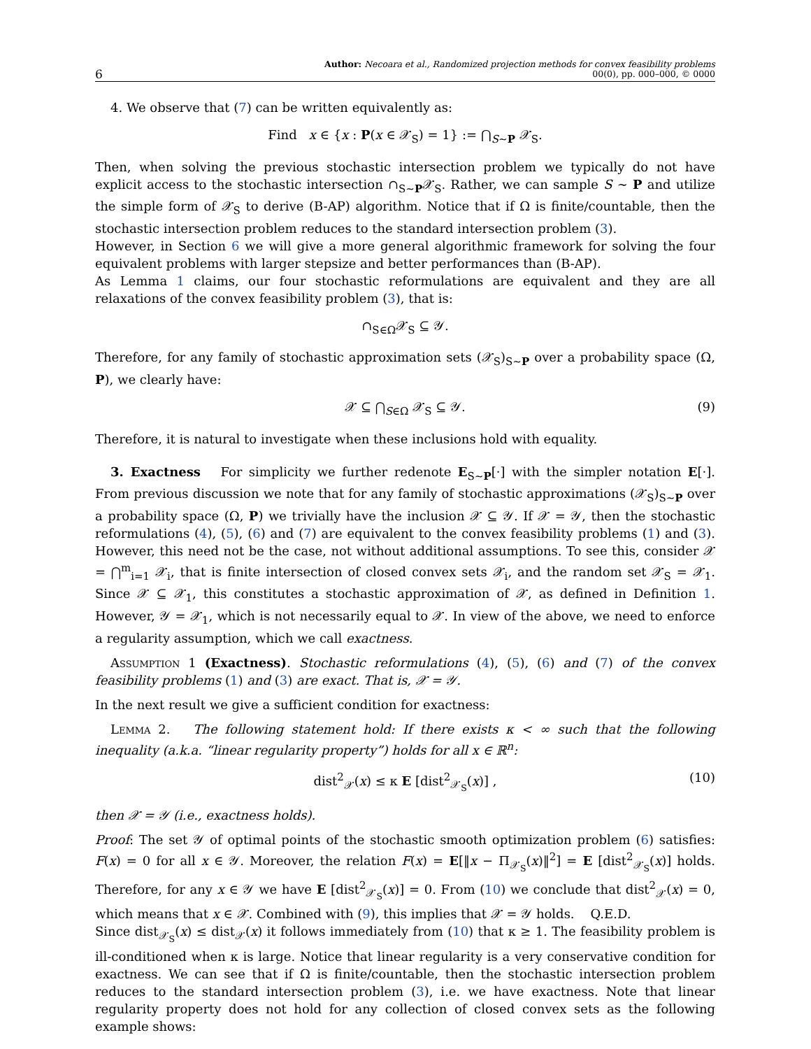6
Author: Necoara et al., Randomized projection methods for convex feasibility problems
00(0), pp. 000–000, © 0000
4. We observe that (7) can be written equivalently as:
Find x ∈ {x : P(x ∈ 𝒳<sub>S</sub>) = 1} := ⋂<sub>S∼P</sub> 𝒳<sub>S</sub>.
Then, when solving the previous stochastic intersection problem we typically do not have explicit access to the stochastic intersection ∩<sub>S∼P</sub>𝒳<sub>S</sub>. Rather, we can sample S ∼ P and utilize the simple form of 𝒳<sub>S</sub> to derive (B-AP) algorithm. Notice that if Ω is finite/countable, then the stochastic intersection problem reduces to the standard intersection problem (3).
However, in Section 6 we will give a more general algorithmic framework for solving the four equivalent problems with larger stepsize and better performances than (B-AP).
As Lemma 1 claims, our four stochastic reformulations are equivalent and they are all relaxations of the convex feasibility problem (3), that is:
∩<sub>S∈Ω</sub>𝒳<sub>S</sub> ⊆ 𝒴.
Therefore, for any family of stochastic approximation sets (𝒳<sub>S</sub>)<sub>S∼P</sub> over a probability space (Ω, P), we clearly have:
𝒳 ⊆ ⋂<sub>S∈Ω</sub> 𝒳<sub>S</sub> ⊆ 𝒴. (9)
Therefore, it is natural to investigate when these inclusions hold with equality.
3. Exactness For simplicity we further redenote E<sub>S∼P</sub>[·] with the simpler notation E[·]. From previous discussion we note that for any family of stochastic approximations (𝒳<sub>S</sub>)<sub>S∼P</sub> over a probability space (Ω, P) we trivially have the inclusion 𝒳 ⊆ 𝒴. If 𝒳 = 𝒴, then the stochastic reformulations (4), (5), (6) and (7) are equivalent to the convex feasibility problems (1) and (3). However, this need not be the case, not without additional assumptions. To see this, consider 𝒳 = ⋂<sup>m</sup><sub>i=1</sub> 𝒳<sub>i</sub>, that is finite intersection of closed convex sets 𝒳<sub>i</sub>, and the random set 𝒳<sub>S</sub> = 𝒳<sub>1</sub>. Since 𝒳 ⊆ 𝒳<sub>1</sub>, this constitutes a stochastic approximation of 𝒳, as defined in Definition 1. However, 𝒴 = 𝒳<sub>1</sub>, which is not necessarily equal to 𝒳. In view of the above, we need to enforce a regularity assumption, which we call exactness.
Assumption 1 (Exactness). Stochastic reformulations (4), (5), (6) and (7) of the convex feasibility problems (1) and (3) are exact. That is, 𝒳 = 𝒴.
In the next result we give a sufficient condition for exactness:
Lemma 2. The following statement hold: If there exists κ < ∞ such that the following inequality (a.k.a. “linear regularity property”) holds for all x ∈ ℝ<sup>n</sup>:
dist<sup>2</sup><sub>𝒳</sub>(x) ≤ κ E [dist<sup>2</sup><sub>𝒳<sub>S</sub></sub>(x)] , (10)
then 𝒳 = 𝒴 (i.e., exactness holds).
Proof: The set 𝒴 of optimal points of the stochastic smooth optimization problem (6) satisfies: F(x) = 0 for all x ∈ 𝒴. Moreover, the relation F(x) = E[‖x − Π<sub>𝒳<sub>S</sub></sub>(x)‖<sup>2</sup>] = E [dist<sup>2</sup><sub>𝒳<sub>S</sub></sub>(x)] holds. Therefore, for any x ∈ 𝒴 we have E [dist<sup>2</sup><sub>𝒳<sub>S</sub></sub>(x)] = 0. From (10) we conclude that dist<sup>2</sup><sub>𝒳</sub>(x) = 0, which means that x ∈ 𝒳. Combined with (9), this implies that 𝒳 = 𝒴 holds. Q.E.D.
Since dist<sub>𝒳<sub>S</sub></sub>(x) ≤ dist<sub>𝒳</sub>(x) it follows immediately from (10) that κ ≥ 1. The feasibility problem is ill-conditioned when κ is large. Notice that linear regularity is a very conservative condition for exactness. We can see that if Ω is finite/countable, then the stochastic intersection problem reduces to the standard intersection problem (3), i.e. we have exactness. Note that linear regularity property does not hold for any collection of closed convex sets as the following example shows: